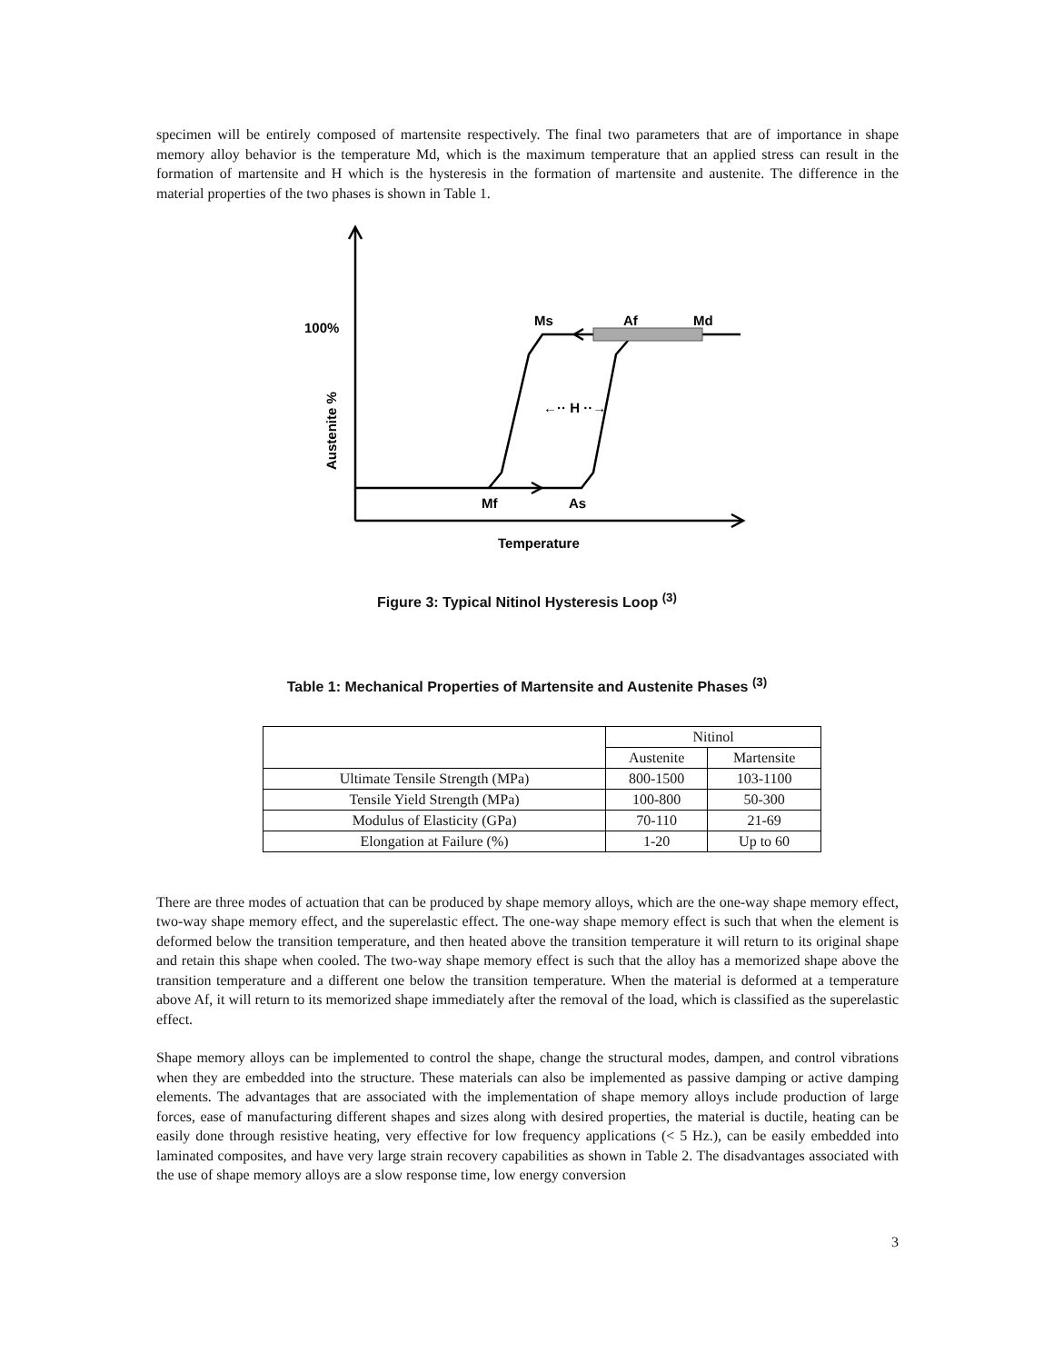specimen will be entirely composed of martensite respectively. The final two parameters that are of importance in shape memory alloy behavior is the temperature Md, which is the maximum temperature that an applied stress can result in the formation of martensite and H which is the hysteresis in the formation of martensite and austenite. The difference in the material properties of the two phases is shown in Table 1.
100%
Ms
Af
Md
Mf
As
Temperature
←·· H ··→
Austenite %
Figure 3: Typical Nitinol Hysteresis Loop <sup>(3)</sup>
Table 1: Mechanical Properties of Martensite and Austenite Phases <sup>(3)</sup>
| | Nitinol | |
| | Austenite | Martensite |
| Ultimate Tensile Strength (MPa) | 800-1500 | 103-1100 |
| Tensile Yield Strength (MPa) | 100-800 | 50-300 |
| Modulus of Elasticity (GPa) | 70-110 | 21-69 |
| Elongation at Failure (%) | 1-20 | Up to 60 |
There are three modes of actuation that can be produced by shape memory alloys, which are the one-way shape memory effect, two-way shape memory effect, and the superelastic effect. The one-way shape memory effect is such that when the element is deformed below the transition temperature, and then heated above the transition temperature it will return to its original shape and retain this shape when cooled. The two-way shape memory effect is such that the alloy has a memorized shape above the transition temperature and a different one below the transition temperature. When the material is deformed at a temperature above Af, it will return to its memorized shape immediately after the removal of the load, which is classified as the superelastic effect.
Shape memory alloys can be implemented to control the shape, change the structural modes, dampen, and control vibrations when they are embedded into the structure. These materials can also be implemented as passive damping or active damping elements. The advantages that are associated with the implementation of shape memory alloys include production of large forces, ease of manufacturing different shapes and sizes along with desired properties, the material is ductile, heating can be easily done through resistive heating, very effective for low frequency applications (< 5 Hz.), can be easily embedded into laminated composites, and have very large strain recovery capabilities as shown in Table 2. The disadvantages associated with the use of shape memory alloys are a slow response time, low energy conversion
3